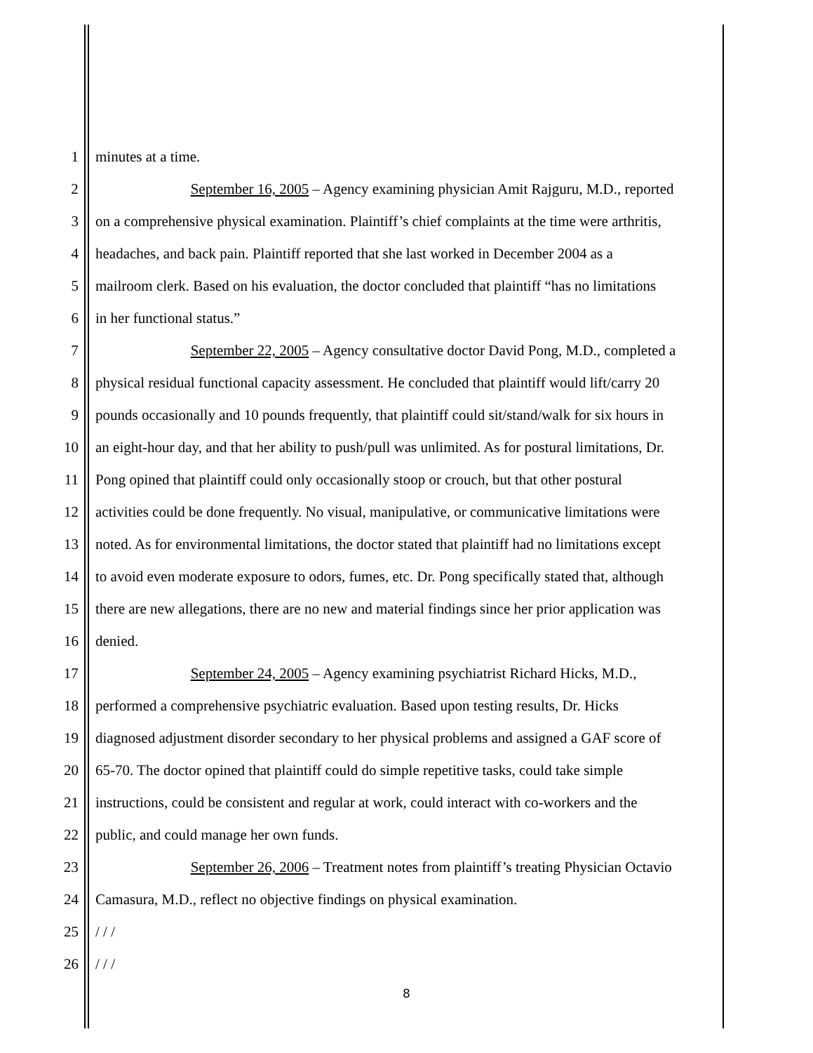1 minutes at a time.
2 September 16, 2005 – Agency examining physician Amit Rajguru, M.D., reported
3 on a comprehensive physical examination. Plaintiff’s chief complaints at the time were arthritis,
4 headaches, and back pain. Plaintiff reported that she last worked in December 2004 as a
5 mailroom clerk. Based on his evaluation, the doctor concluded that plaintiff “has no limitations
6 in her functional status.”
7 September 22, 2005 – Agency consultative doctor David Pong, M.D., completed a
8 physical residual functional capacity assessment. He concluded that plaintiff would lift/carry 20
9 pounds occasionally and 10 pounds frequently, that plaintiff could sit/stand/walk for six hours in
10 an eight-hour day, and that her ability to push/pull was unlimited. As for postural limitations, Dr.
11 Pong opined that plaintiff could only occasionally stoop or crouch, but that other postural
12 activities could be done frequently. No visual, manipulative, or communicative limitations were
13 noted. As for environmental limitations, the doctor stated that plaintiff had no limitations except
14 to avoid even moderate exposure to odors, fumes, etc. Dr. Pong specifically stated that, although
15 there are new allegations, there are no new and material findings since her prior application was
16 denied.
17 September 24, 2005 – Agency examining psychiatrist Richard Hicks, M.D.,
18 performed a comprehensive psychiatric evaluation. Based upon testing results, Dr. Hicks
19 diagnosed adjustment disorder secondary to her physical problems and assigned a GAF score of
20 65-70. The doctor opined that plaintiff could do simple repetitive tasks, could take simple
21 instructions, could be consistent and regular at work, could interact with co-workers and the
22 public, and could manage her own funds.
23 September 26, 2006 – Treatment notes from plaintiff’s treating Physician Octavio
24 Camasura, M.D., reflect no objective findings on physical examination.
25 / / /
26 / / /
8